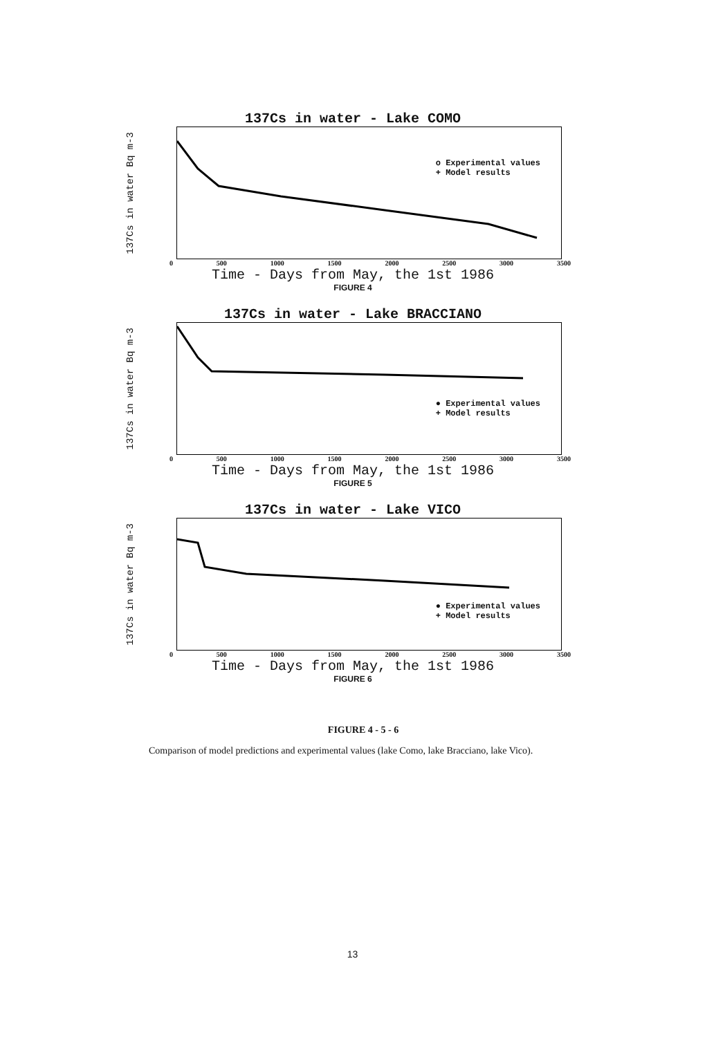137Cs in water - Lake COMO
137Cs in water Bq m-3
o Experimental values
+ Model results
0 500 1000 1500 2000 2500 3000 3500
Time - Days from May, the 1st 1986
FIGURE 4
137Cs in water - Lake BRACCIANO
137Cs in water Bq m-3
● Experimental values
+ Model results
0 500 1000 1500 2000 2500 3000 3500
Time - Days from May, the 1st 1986
FIGURE 5
137Cs in water - Lake VICO
137Cs in water Bq m-3
● Experimental values
+ Model results
0 500 1000 1500 2000 2500 3000 3500
Time - Days from May, the 1st 1986
FIGURE 6
FIGURE 4 - 5 - 6
Comparison of model predictions and experimental values (lake Como, lake Bracciano, lake Vico).
13